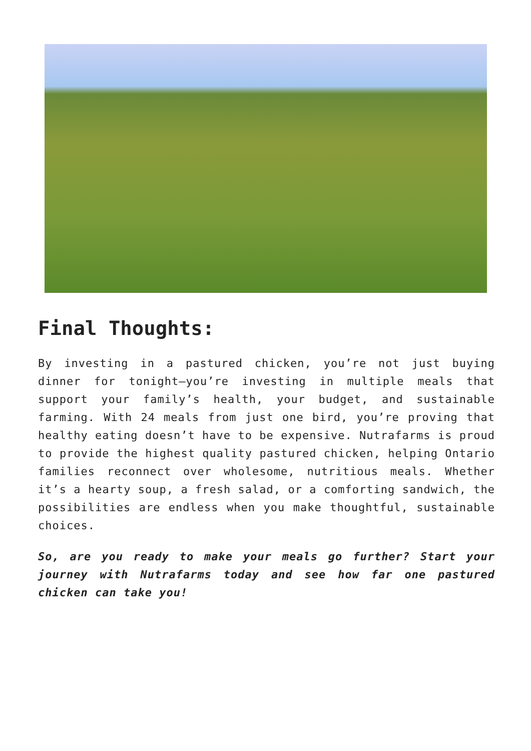Final Thoughts:
By investing in a pastured chicken, you’re not just buying dinner for tonight—you’re investing in multiple meals that support your family’s health, your budget, and sustainable farming. With 24 meals from just one bird, you’re proving that healthy eating doesn’t have to be expensive. Nutrafarms is proud to provide the highest quality pastured chicken, helping Ontario families reconnect over wholesome, nutritious meals. Whether it’s a hearty soup, a fresh salad, or a comforting sandwich, the possibilities are endless when you make thoughtful, sustainable choices.
So, are you ready to make your meals go further? Start your journey with Nutrafarms today and see how far one pastured chicken can take you!